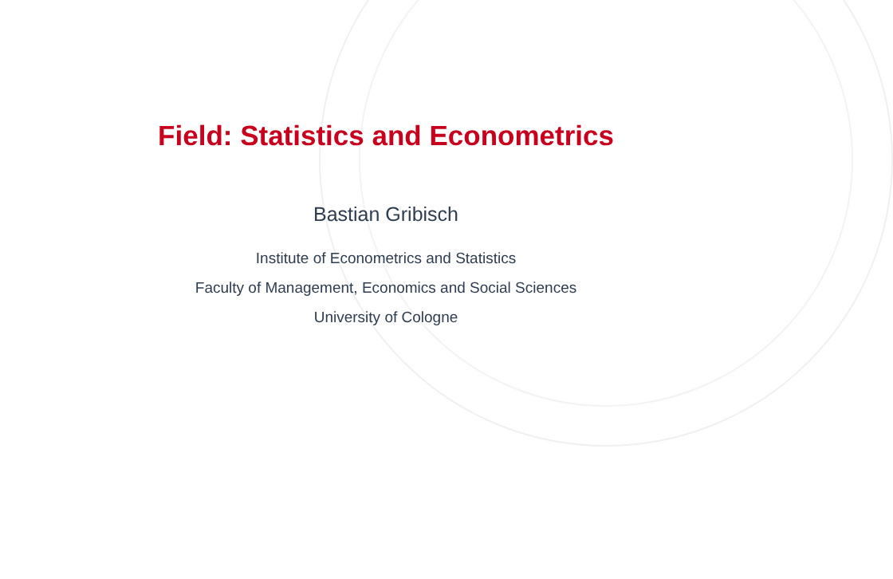Field: Statistics and Econometrics
Bastian Gribisch
Institute of Econometrics and Statistics
Faculty of Management, Economics and Social Sciences
University of Cologne